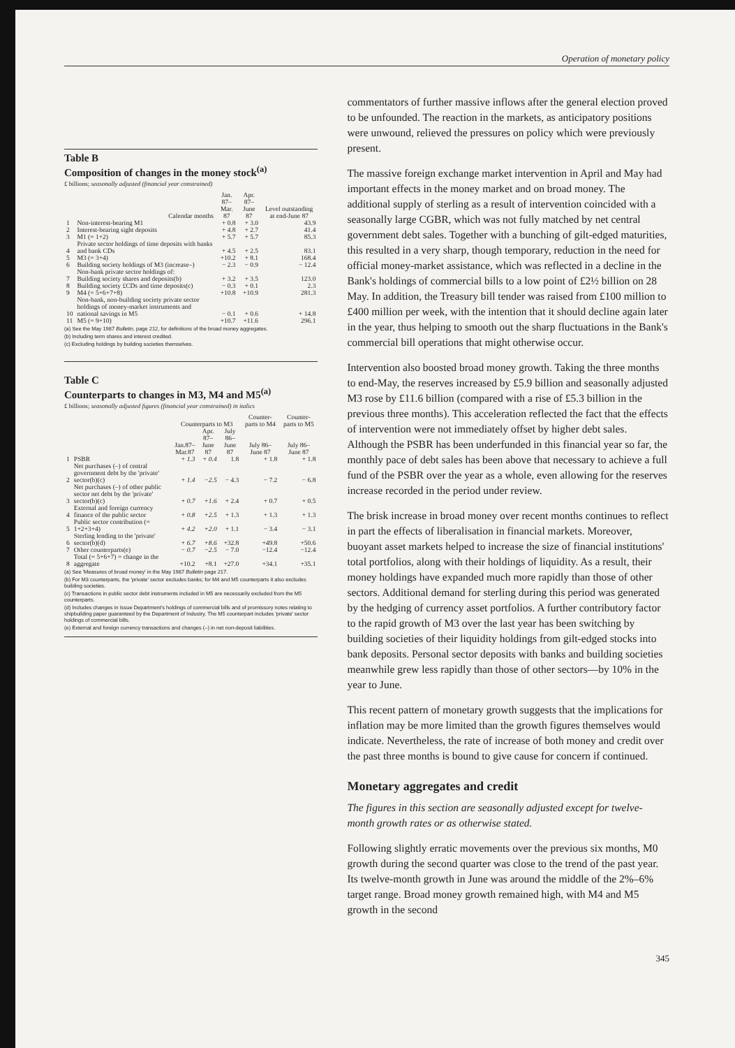Operation of monetary policy
Table B
Composition of changes in the money stock<sup>(a)</sup>
£ billions; seasonally adjusted (financial year constrained)
| | Calendar months | Jan. 87– Mar. 87 | Apr. 87– June 87 | Level outstanding at end-June 87 |
| --- | --- | --- | --- | --- |
| 1 | Non-interest-bearing M1 | + 0.8 | + 3.0 | 43.9 |
| 2 | Interest-bearing sight deposits | + 4.8 | + 2.7 | 41.4 |
| 3 | M1 (= 1+2) | + 5.7 | + 5.7 | 85.3 |
| 4 | Private sector holdings of time deposits with banks and bank CDs | + 4.5 | + 2.5 | 83.1 |
| 5 | M3 (= 3+4) | +10.2 | + 8.1 | 168.4 |
| 6 | Building society holdings of M3 (increase–) | − 2.3 | − 0.9 | − 12.4 |
| | Non-bank private sector holdings of: | | | |
| 7 | Building society shares and deposits(b) | + 3.2 | + 3.5 | 123.0 |
| 8 | Building society £CDs and time deposits(c) | − 0.3 | + 0.1 | 2.3 |
| 9 | M4 (= 5+6+7+8) | +10.8 | +10.9 | 281.3 |
| 10 | Non-bank, non-building society private sector holdings of money-market instruments and national savings in M5 | − 0.1 | + 0.6 | + 14.8 |
| 11 | M5 (= 9+10) | +10.7 | +11.6 | 296.1 |
(a) See the May 1987 Bulletin, page 212, for definitions of the broad money aggregates.
(b) Including term shares and interest credited.
(c) Excluding holdings by building societies themselves.
Table C
Counterparts to changes in M3, M4 and M5<sup>(a)</sup>
£ billions; seasonally adjusted figures (financial year constrained) in italics
| | | Counterparts to M3 | | | Counter-parts to M4 | Counter-parts to M5 |
| --- | --- | --- | --- | --- | --- | --- |
| | | Jan.87– Mar.87 | Apr. 87– June 87 | July 86– June 87 | July 86– June 87 | July 86– June 87 |
| 1 | PSBR | + 1.3 | + 0.4 | 1.8 | + 1.8 | + 1.8 |
| 2 | Net purchases (–) of central government debt by the 'private' sector(b)(c) | + 1.4 | −2.5 | − 4.3 | − 7.2 | − 6.8 |
| 3 | Net purchases (–) of other public sector net debt by the 'private' sector(b)(c) | + 0.7 | +1.6 | + 2.4 | + 0.7 | + 0.5 |
| 4 | External and foreign currency finance of the public sector | + 0.8 | +2.5 | + 1.3 | + 1.3 | + 1.3 |
| 5 | Public sector contribution (= 1+2+3+4) | + 4.2 | +2.0 | + 1.1 | − 3.4 | − 3.1 |
| 6 | Sterling lending to the 'private' sector(b)(d) | + 6.7 | +8.6 | +32.8 | +49.8 | +50.6 |
| 7 | Other counterparts(e) | − 0.7 | −2.5 | − 7.0 | −12.4 | −12.4 |
| 8 | Total (= 5+6+7) = change in the aggregate | +10.2 | +8.1 | +27.0 | +34.1 | +35.1 |
(a) See 'Measures of broad money' in the May 1987 Bulletin page 217.
(b) For M3 counterparts, the 'private' sector excludes banks; for M4 and M5 counterparts it also excludes building societies.
(c) Transactions in public sector debt instruments included in M5 are necessarily excluded from the M5 counterparts.
(d) Includes changes in Issue Department's holdings of commercial bills and of promissory notes relating to shipbuilding paper guaranteed by the Department of Industry. The M5 counterpart includes 'private' sector holdings of commercial bills.
(e) External and foreign currency transactions and changes (–) in net non-deposit liabilities.
commentators of further massive inflows after the general election proved to be unfounded. The reaction in the markets, as anticipatory positions were unwound, relieved the pressures on policy which were previously present.
The massive foreign exchange market intervention in April and May had important effects in the money market and on broad money. The additional supply of sterling as a result of intervention coincided with a seasonally large CGBR, which was not fully matched by net central government debt sales. Together with a bunching of gilt-edged maturities, this resulted in a very sharp, though temporary, reduction in the need for official money-market assistance, which was reflected in a decline in the Bank's holdings of commercial bills to a low point of £2½ billion on 28 May. In addition, the Treasury bill tender was raised from £100 million to £400 million per week, with the intention that it should decline again later in the year, thus helping to smooth out the sharp fluctuations in the Bank's commercial bill operations that might otherwise occur.
Intervention also boosted broad money growth. Taking the three months to end-May, the reserves increased by £5.9 billion and seasonally adjusted M3 rose by £11.6 billion (compared with a rise of £5.3 billion in the previous three months). This acceleration reflected the fact that the effects of intervention were not immediately offset by higher debt sales. Although the PSBR has been underfunded in this financial year so far, the monthly pace of debt sales has been above that necessary to achieve a full fund of the PSBR over the year as a whole, even allowing for the reserves increase recorded in the period under review.
The brisk increase in broad money over recent months continues to reflect in part the effects of liberalisation in financial markets. Moreover, buoyant asset markets helped to increase the size of financial institutions' total portfolios, along with their holdings of liquidity. As a result, their money holdings have expanded much more rapidly than those of other sectors. Additional demand for sterling during this period was generated by the hedging of currency asset portfolios. A further contributory factor to the rapid growth of M3 over the last year has been switching by building societies of their liquidity holdings from gilt-edged stocks into bank deposits. Personal sector deposits with banks and building societies meanwhile grew less rapidly than those of other sectors—by 10% in the year to June.
This recent pattern of monetary growth suggests that the implications for inflation may be more limited than the growth figures themselves would indicate. Nevertheless, the rate of increase of both money and credit over the past three months is bound to give cause for concern if continued.
Monetary aggregates and credit
The figures in this section are seasonally adjusted except for twelve-month growth rates or as otherwise stated.
Following slightly erratic movements over the previous six months, M0 growth during the second quarter was close to the trend of the past year. Its twelve-month growth in June was around the middle of the 2%–6% target range. Broad money growth remained high, with M4 and M5 growth in the second
345